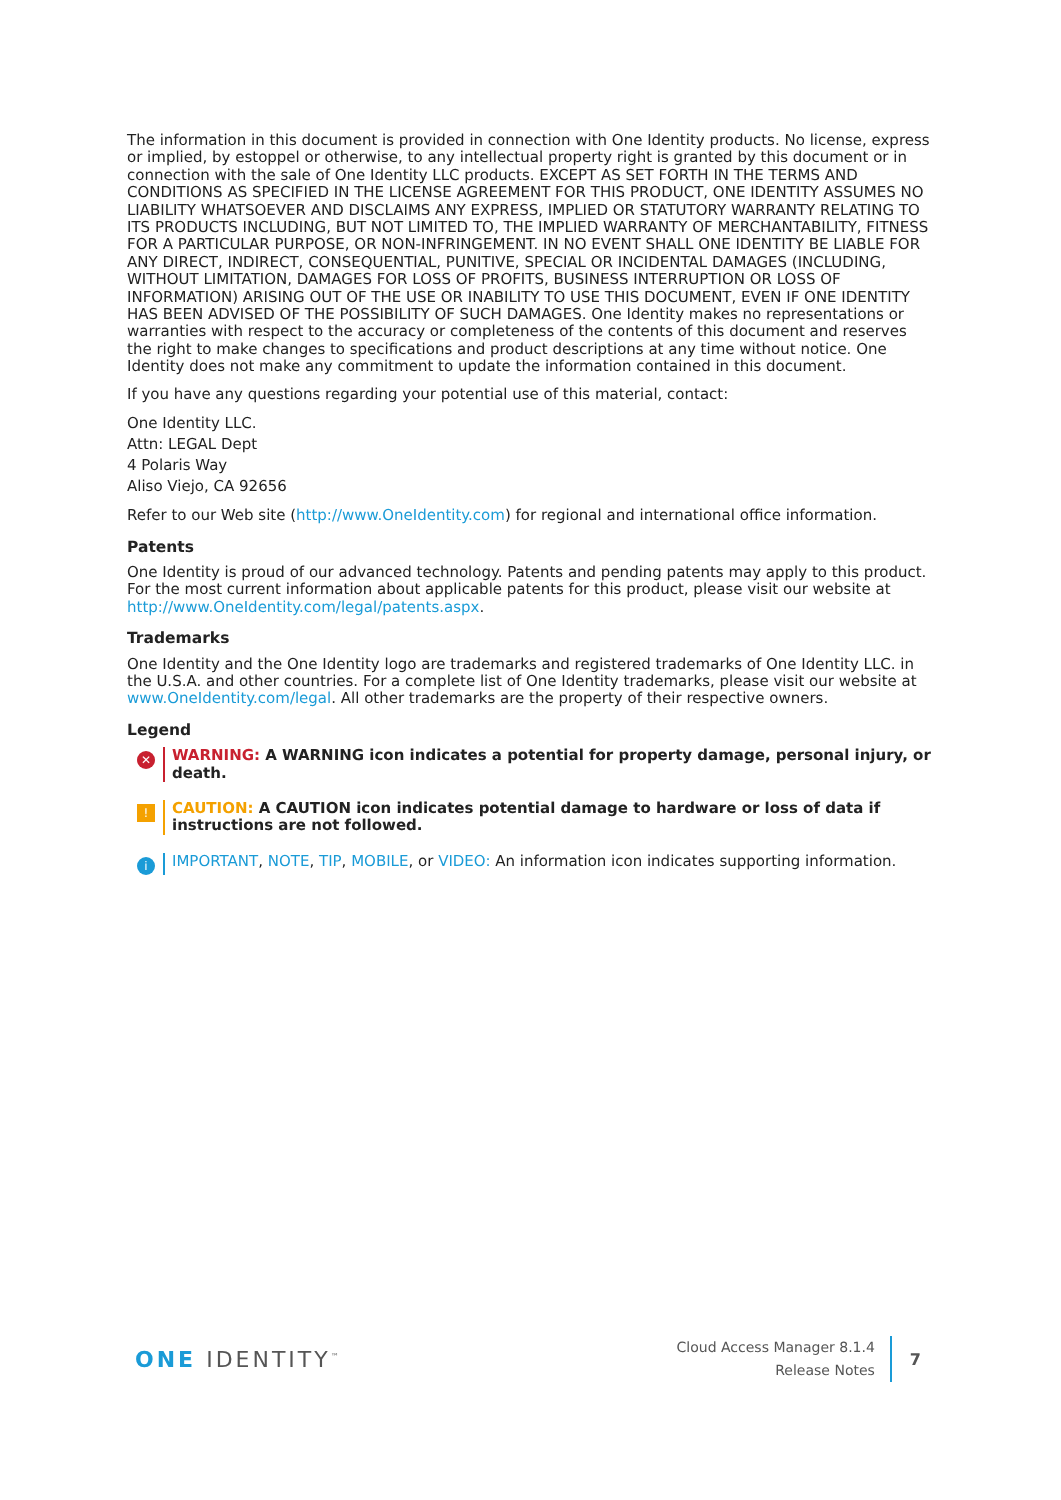The information in this document is provided in connection with One Identity products. No license, express or implied, by estoppel or otherwise, to any intellectual property right is granted by this document or in connection with the sale of One Identity LLC products. EXCEPT AS SET FORTH IN THE TERMS AND CONDITIONS AS SPECIFIED IN THE LICENSE AGREEMENT FOR THIS PRODUCT, ONE IDENTITY ASSUMES NO LIABILITY WHATSOEVER AND DISCLAIMS ANY EXPRESS, IMPLIED OR STATUTORY WARRANTY RELATING TO ITS PRODUCTS INCLUDING, BUT NOT LIMITED TO, THE IMPLIED WARRANTY OF MERCHANTABILITY, FITNESS FOR A PARTICULAR PURPOSE, OR NON-INFRINGEMENT. IN NO EVENT SHALL ONE IDENTITY BE LIABLE FOR ANY DIRECT, INDIRECT, CONSEQUENTIAL, PUNITIVE, SPECIAL OR INCIDENTAL DAMAGES (INCLUDING, WITHOUT LIMITATION, DAMAGES FOR LOSS OF PROFITS, BUSINESS INTERRUPTION OR LOSS OF INFORMATION) ARISING OUT OF THE USE OR INABILITY TO USE THIS DOCUMENT, EVEN IF ONE IDENTITY HAS BEEN ADVISED OF THE POSSIBILITY OF SUCH DAMAGES. One Identity makes no representations or warranties with respect to the accuracy or completeness of the contents of this document and reserves the right to make changes to specifications and product descriptions at any time without notice. One Identity does not make any commitment to update the information contained in this document.
If you have any questions regarding your potential use of this material, contact:
One Identity LLC.
Attn: LEGAL Dept
4 Polaris Way
Aliso Viejo, CA 92656
Refer to our Web site (http://www.OneIdentity.com) for regional and international office information.
Patents
One Identity is proud of our advanced technology. Patents and pending patents may apply to this product. For the most current information about applicable patents for this product, please visit our website at http://www.OneIdentity.com/legal/patents.aspx.
Trademarks
One Identity and the One Identity logo are trademarks and registered trademarks of One Identity LLC. in the U.S.A. and other countries. For a complete list of One Identity trademarks, please visit our website at www.OneIdentity.com/legal. All other trademarks are the property of their respective owners.
Legend
✕
WARNING: A WARNING icon indicates a potential for property damage, personal injury, or death.
!
CAUTION: A CAUTION icon indicates potential damage to hardware or loss of data if instructions are not followed.
i
IMPORTANT, NOTE, TIP, MOBILE, or VIDEO: An information icon indicates supporting information.
ONE IDENTITY<sup>™</sup>
Cloud Access Manager 8.1.4
Release Notes
7